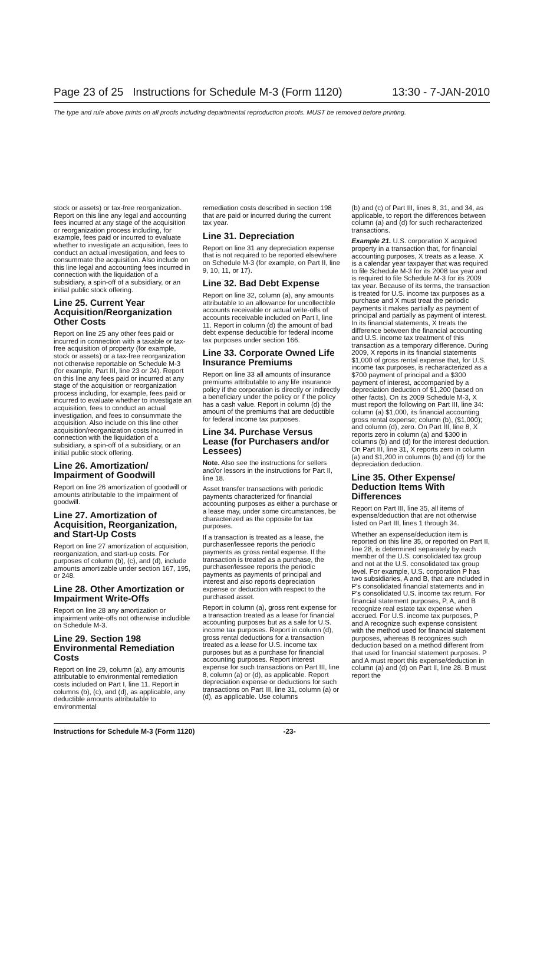Page 23 of 25 Instructions for Schedule M-3 (Form 1120) 13:30 - 7-JAN-2010
The type and rule above prints on all proofs including departmental reproduction proofs. MUST be removed before printing.
stock or assets) or tax-free reorganization. Report on this line any legal and accounting fees incurred at any stage of the acquisition or reorganization process including, for example, fees paid or incurred to evaluate whether to investigate an acquisition, fees to conduct an actual investigation, and fees to consummate the acquisition. Also include on this line legal and accounting fees incurred in connection with the liquidation of a subsidiary, a spin-off of a subsidiary, or an initial public stock offering.
Line 25. Current Year Acquisition/Reorganization Other Costs
Report on line 25 any other fees paid or incurred in connection with a taxable or tax-free acquisition of property (for example, stock or assets) or a tax-free reorganization not otherwise reportable on Schedule M-3 (for example, Part III, line 23 or 24). Report on this line any fees paid or incurred at any stage of the acquisition or reorganization process including, for example, fees paid or incurred to evaluate whether to investigate an acquisition, fees to conduct an actual investigation, and fees to consummate the acquisition. Also include on this line other acquisition/reorganization costs incurred in connection with the liquidation of a subsidiary, a spin-off of a subsidiary, or an initial public stock offering.
Line 26. Amortization/ Impairment of Goodwill
Report on line 26 amortization of goodwill or amounts attributable to the impairment of goodwill.
Line 27. Amortization of Acquisition, Reorganization, and Start-Up Costs
Report on line 27 amortization of acquisition, reorganization, and start-up costs. For purposes of column (b), (c), and (d), include amounts amortizable under section 167, 195, or 248.
Line 28. Other Amortization or Impairment Write-Offs
Report on line 28 any amortization or impairment write-offs not otherwise includible on Schedule M-3.
Line 29. Section 198 Environmental Remediation Costs
Report on line 29, column (a), any amounts attributable to environmental remediation costs included on Part I, line 11. Report in columns (b), (c), and (d), as applicable, any deductible amounts attributable to environmental
remediation costs described in section 198 that are paid or incurred during the current tax year.
Line 31. Depreciation
Report on line 31 any depreciation expense that is not required to be reported elsewhere on Schedule M-3 (for example, on Part II, line 9, 10, 11, or 17).
Line 32. Bad Debt Expense
Report on line 32, column (a), any amounts attributable to an allowance for uncollectible accounts receivable or actual write-offs of accounts receivable included on Part I, line 11. Report in column (d) the amount of bad debt expense deductible for federal income tax purposes under section 166.
Line 33. Corporate Owned Life Insurance Premiums
Report on line 33 all amounts of insurance premiums attributable to any life insurance policy if the corporation is directly or indirectly a beneficiary under the policy or if the policy has a cash value. Report in column (d) the amount of the premiums that are deductible for federal income tax purposes.
Line 34. Purchase Versus Lease (for Purchasers and/or Lessees)
Note. Also see the instructions for sellers and/or lessors in the instructions for Part II, line 18.
Asset transfer transactions with periodic payments characterized for financial accounting purposes as either a purchase or a lease may, under some circumstances, be characterized as the opposite for tax purposes.
If a transaction is treated as a lease, the purchaser/lessee reports the periodic payments as gross rental expense. If the transaction is treated as a purchase, the purchaser/lessee reports the periodic payments as payments of principal and interest and also reports depreciation expense or deduction with respect to the purchased asset.
Report in column (a), gross rent expense for a transaction treated as a lease for financial accounting purposes but as a sale for U.S. income tax purposes. Report in column (d), gross rental deductions for a transaction treated as a lease for U.S. income tax purposes but as a purchase for financial accounting purposes. Report interest expense for such transactions on Part III, line 8, column (a) or (d), as applicable. Report depreciation expense or deductions for such transactions on Part III, line 31, column (a) or (d), as applicable. Use columns
(b) and (c) of Part III, lines 8, 31, and 34, as applicable, to report the differences between column (a) and (d) for such recharacterized transactions.
Example 21. U.S. corporation X acquired property in a transaction that, for financial accounting purposes, X treats as a lease. X is a calendar year taxpayer that was required to file Schedule M-3 for its 2008 tax year and is required to file Schedule M-3 for its 2009 tax year. Because of its terms, the transaction is treated for U.S. income tax purposes as a purchase and X must treat the periodic payments it makes partially as payment of principal and partially as payment of interest. In its financial statements, X treats the difference between the financial accounting and U.S. income tax treatment of this transaction as a temporary difference. During 2009, X reports in its financial statements $1,000 of gross rental expense that, for U.S. income tax purposes, is recharacterized as a $700 payment of principal and a $300 payment of interest, accompanied by a depreciation deduction of $1,200 (based on other facts). On its 2009 Schedule M-3, X must report the following on Part III, line 34: column (a) $1,000, its financial accounting gross rental expense; column (b), ($1,000); and column (d), zero. On Part III, line 8, X reports zero in column (a) and $300 in columns (b) and (d) for the interest deduction. On Part III, line 31, X reports zero in column (a) and $1,200 in columns (b) and (d) for the depreciation deduction.
Line 35. Other Expense/ Deduction Items With Differences
Report on Part III, line 35, all items of expense/deduction that are not otherwise listed on Part III, lines 1 through 34.
Whether an expense/deduction item is reported on this line 35, or reported on Part II, line 28, is determined separately by each member of the U.S. consolidated tax group and not at the U.S. consolidated tax group level. For example, U.S. corporation P has two subsidiaries, A and B, that are included in P's consolidated financial statements and in P's consolidated U.S. income tax return. For financial statement purposes, P, A, and B recognize real estate tax expense when accrued. For U.S. income tax purposes, P and A recognize such expense consistent with the method used for financial statement purposes, whereas B recognizes such deduction based on a method different from that used for financial statement purposes. P and A must report this expense/deduction in column (a) and (d) on Part II, line 28. B must report the
Instructions for Schedule M-3 (Form 1120) -23-